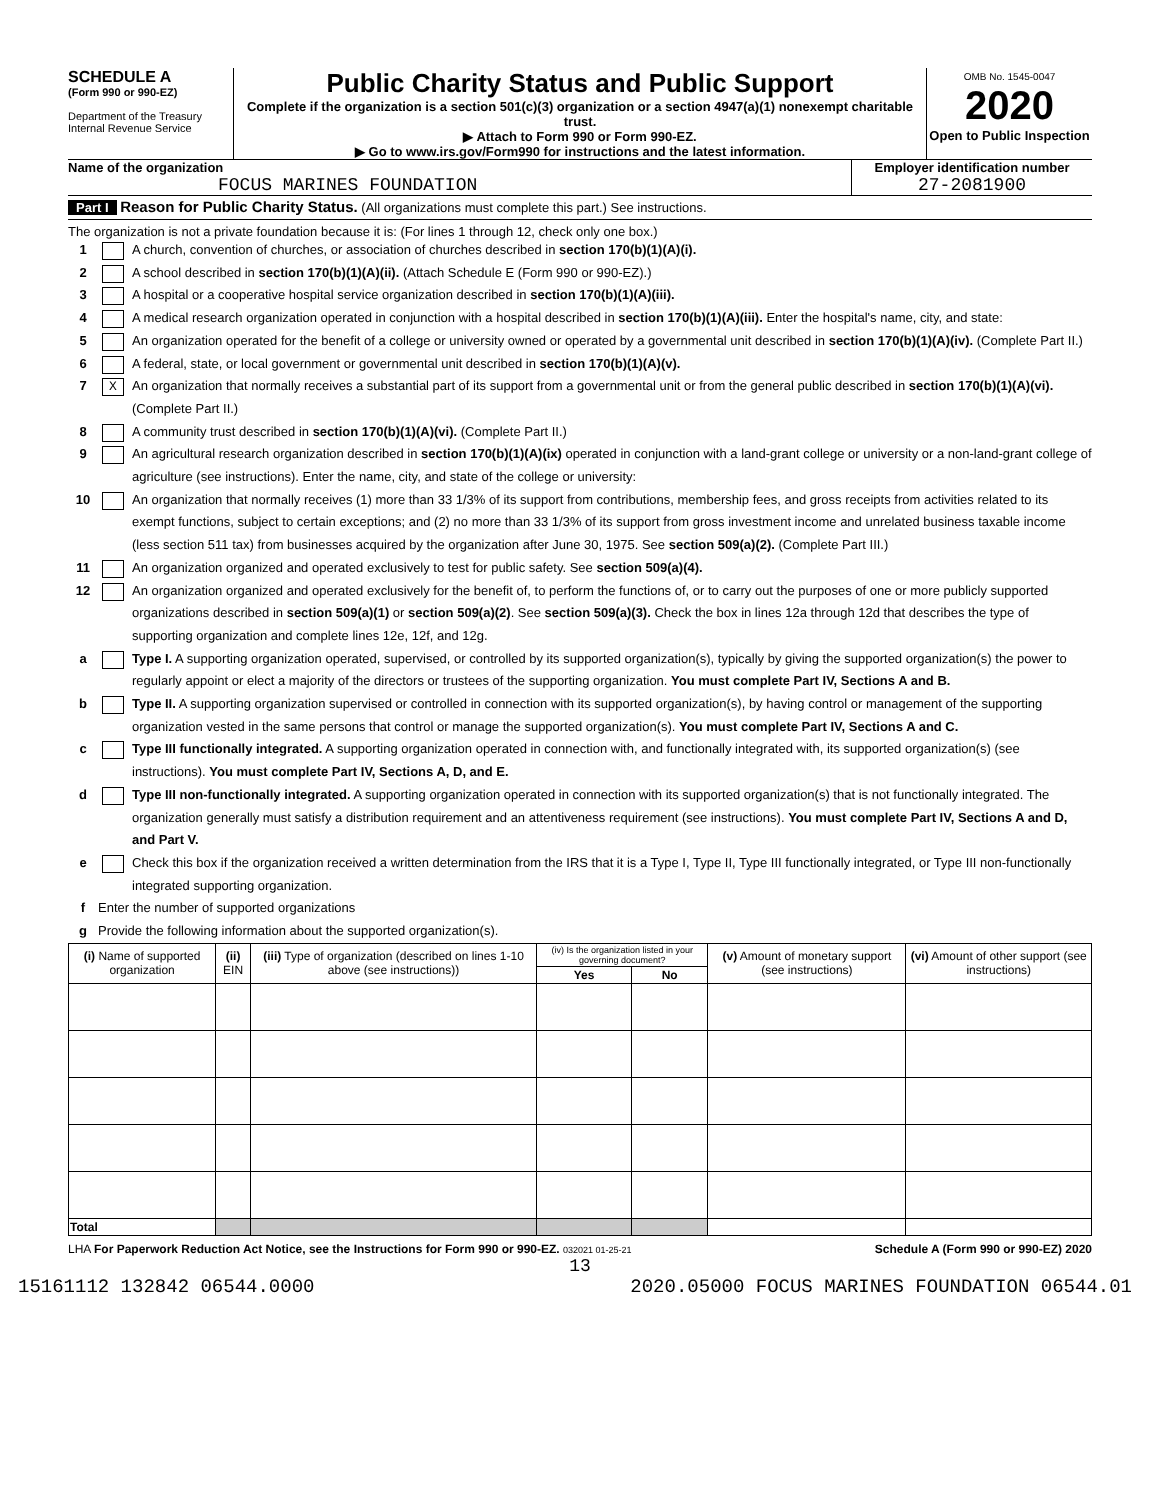SCHEDULE A
(Form 990 or 990-EZ)
Department of the Treasury
Internal Revenue Service
Public Charity Status and Public Support
Complete if the organization is a section 501(c)(3) organization or a section 4947(a)(1) nonexempt charitable trust.
▶ Attach to Form 990 or Form 990-EZ.
▶ Go to www.irs.gov/Form990 for instructions and the latest information.
OMB No. 1545-0047
2020
Open to Public Inspection
Name of the organization
FOCUS MARINES FOUNDATION
Employer identification number
27-2081900
Part I Reason for Public Charity Status. (All organizations must complete this part.) See instructions.
The organization is not a private foundation because it is: (For lines 1 through 12, check only one box.)
1 A church, convention of churches, or association of churches described in section 170(b)(1)(A)(i).
2 A school described in section 170(b)(1)(A)(ii). (Attach Schedule E (Form 990 or 990-EZ).)
3 A hospital or a cooperative hospital service organization described in section 170(b)(1)(A)(iii).
4 A medical research organization operated in conjunction with a hospital described in section 170(b)(1)(A)(iii). Enter the hospital's name, city, and state:
5 An organization operated for the benefit of a college or university owned or operated by a governmental unit described in section 170(b)(1)(A)(iv). (Complete Part II.)
6 A federal, state, or local government or governmental unit described in section 170(b)(1)(A)(v).
7 X An organization that normally receives a substantial part of its support from a governmental unit or from the general public described in section 170(b)(1)(A)(vi). (Complete Part II.)
8 A community trust described in section 170(b)(1)(A)(vi). (Complete Part II.)
9 An agricultural research organization described in section 170(b)(1)(A)(ix) operated in conjunction with a land-grant college or university or a non-land-grant college of agriculture (see instructions). Enter the name, city, and state of the college or university:
10 An organization that normally receives (1) more than 33 1/3% of its support from contributions, membership fees, and gross receipts from activities related to its exempt functions, subject to certain exceptions; and (2) no more than 33 1/3% of its support from gross investment income and unrelated business taxable income (less section 511 tax) from businesses acquired by the organization after June 30, 1975. See section 509(a)(2). (Complete Part III.)
11 An organization organized and operated exclusively to test for public safety. See section 509(a)(4).
12 An organization organized and operated exclusively for the benefit of, to perform the functions of, or to carry out the purposes of one or more publicly supported organizations described in section 509(a)(1) or section 509(a)(2). See section 509(a)(3). Check the box in lines 12a through 12d that describes the type of supporting organization and complete lines 12e, 12f, and 12g.
a Type I. A supporting organization operated, supervised, or controlled by its supported organization(s), typically by giving the supported organization(s) the power to regularly appoint or elect a majority of the directors or trustees of the supporting organization. You must complete Part IV, Sections A and B.
b Type II. A supporting organization supervised or controlled in connection with its supported organization(s), by having control or management of the supporting organization vested in the same persons that control or manage the supported organization(s). You must complete Part IV, Sections A and C.
c Type III functionally integrated. A supporting organization operated in connection with, and functionally integrated with, its supported organization(s) (see instructions). You must complete Part IV, Sections A, D, and E.
d Type III non-functionally integrated. A supporting organization operated in connection with its supported organization(s) that is not functionally integrated. The organization generally must satisfy a distribution requirement and an attentiveness requirement (see instructions). You must complete Part IV, Sections A and D, and Part V.
e Check this box if the organization received a written determination from the IRS that it is a Type I, Type II, Type III functionally integrated, or Type III non-functionally integrated supporting organization.
f Enter the number of supported organizations
g Provide the following information about the supported organization(s).
| (i) Name of supported organization | (ii) EIN | (iii) Type of organization (described on lines 1-10 above (see instructions)) | (iv) Is the organization listed in your governing document? | | (v) Amount of monetary support (see instructions) | (vi) Amount of other support (see instructions) |
| --- | --- | --- | --- | --- | --- | --- |
| | | | Yes | No | | |
| Total | | | | | | |
LHA For Paperwork Reduction Act Notice, see the Instructions for Form 990 or 990-EZ. 032021 01-25-21 Schedule A (Form 990 or 990-EZ) 2020
13
15161112 132842 06544.0000 2020.05000 FOCUS MARINES FOUNDATION 06544.01